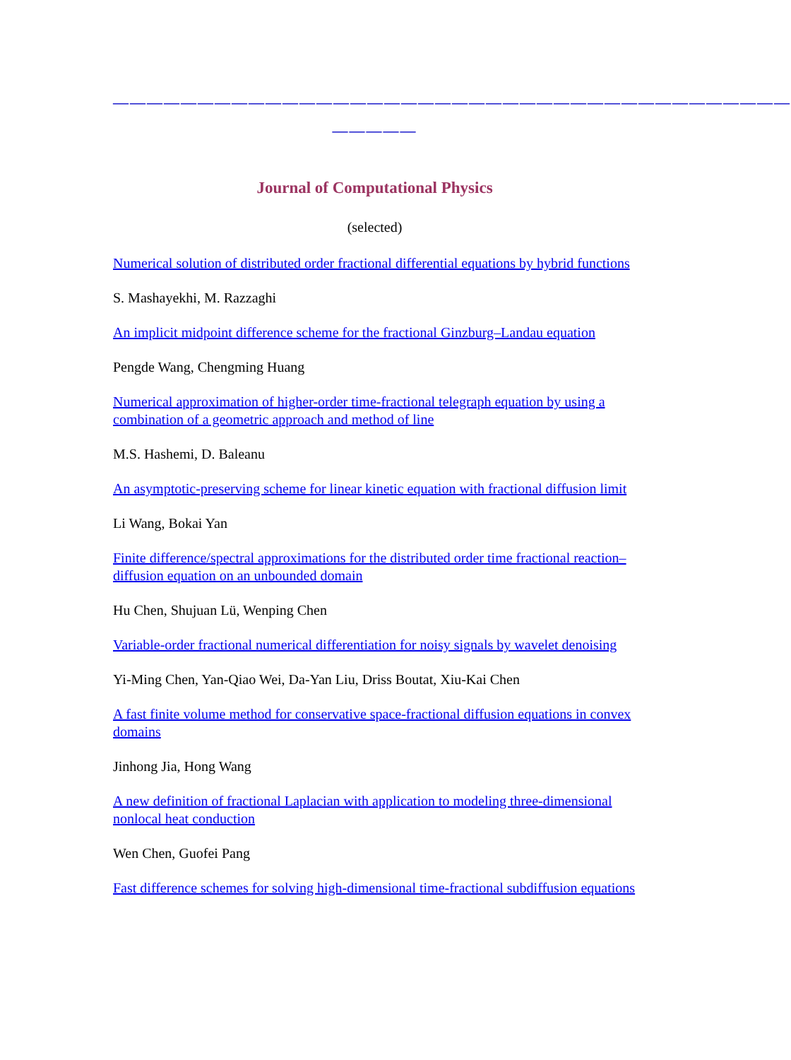————————————————————————————————————————
—————
Journal of Computational Physics
(selected)
Numerical solution of distributed order fractional differential equations by hybrid functions
S. Mashayekhi, M. Razzaghi
An implicit midpoint difference scheme for the fractional Ginzburg–Landau equation
Pengde Wang, Chengming Huang
Numerical approximation of higher-order time-fractional telegraph equation by using a combination of a geometric approach and method of line
M.S. Hashemi, D. Baleanu
An asymptotic-preserving scheme for linear kinetic equation with fractional diffusion limit
Li Wang, Bokai Yan
Finite difference/spectral approximations for the distributed order time fractional reaction–diffusion equation on an unbounded domain
Hu Chen, Shujuan Lü, Wenping Chen
Variable-order fractional numerical differentiation for noisy signals by wavelet denoising
Yi-Ming Chen, Yan-Qiao Wei, Da-Yan Liu, Driss Boutat, Xiu-Kai Chen
A fast finite volume method for conservative space-fractional diffusion equations in convex domains
Jinhong Jia, Hong Wang
A new definition of fractional Laplacian with application to modeling three-dimensional nonlocal heat conduction
Wen Chen, Guofei Pang
Fast difference schemes for solving high-dimensional time-fractional subdiffusion equations